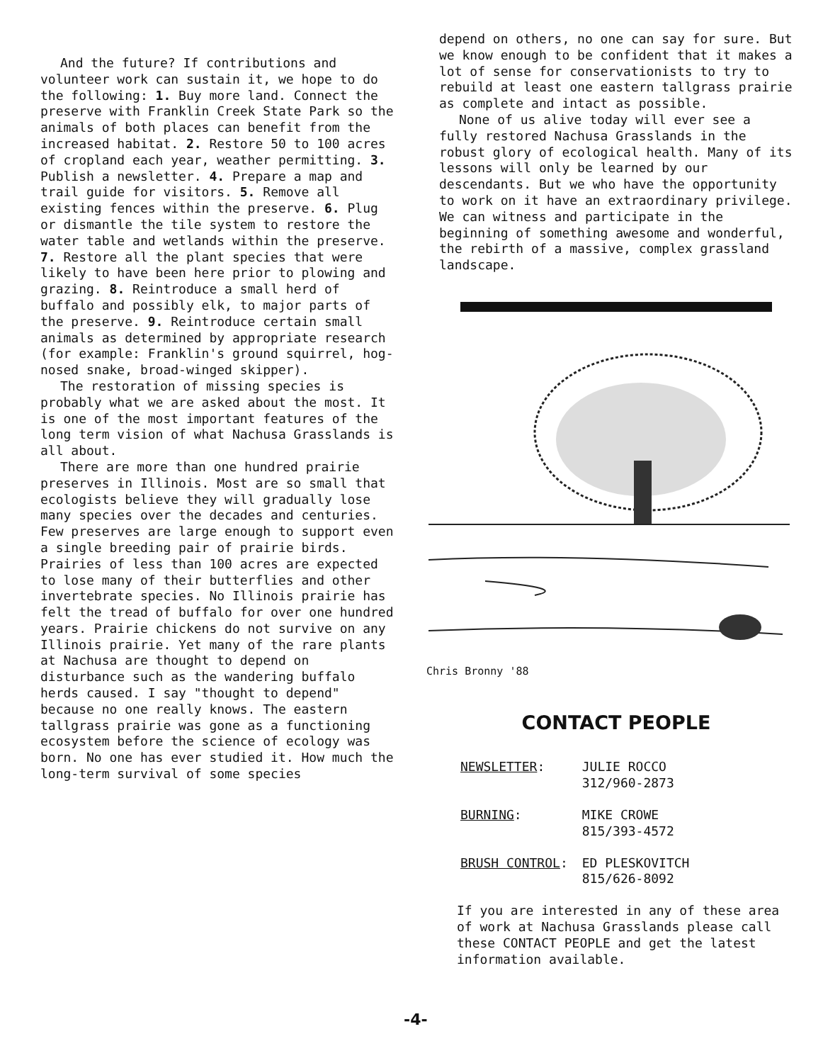And the future? If contributions and volunteer work can sustain it, we hope to do the following: 1. Buy more land. Connect the preserve with Franklin Creek State Park so the animals of both places can benefit from the increased habitat. 2. Restore 50 to 100 acres of cropland each year, weather permitting. 3. Publish a newsletter. 4. Prepare a map and trail guide for visitors. 5. Remove all existing fences within the preserve. 6. Plug or dismantle the tile system to restore the water table and wetlands within the preserve. 7. Restore all the plant species that were likely to have been here prior to plowing and grazing. 8. Reintroduce a small herd of buffalo and possibly elk, to major parts of the preserve. 9. Reintroduce certain small animals as determined by appropriate research (for example: Franklin's ground squirrel, hog-nosed snake, broad-winged skipper).
The restoration of missing species is probably what we are asked about the most. It is one of the most important features of the long term vision of what Nachusa Grasslands is all about.
There are more than one hundred prairie preserves in Illinois. Most are so small that ecologists believe they will gradually lose many species over the decades and centuries. Few preserves are large enough to support even a single breeding pair of prairie birds. Prairies of less than 100 acres are expected to lose many of their butterflies and other invertebrate species. No Illinois prairie has felt the tread of buffalo for over one hundred years. Prairie chickens do not survive on any Illinois prairie. Yet many of the rare plants at Nachusa are thought to depend on disturbance such as the wandering buffalo herds caused. I say "thought to depend" because no one really knows. The eastern tallgrass prairie was gone as a functioning ecosystem before the science of ecology was born. No one has ever studied it. How much the long-term survival of some species
depend on others, no one can say for sure. But we know enough to be confident that it makes a lot of sense for conservationists to try to rebuild at least one eastern tallgrass prairie as complete and intact as possible.
None of us alive today will ever see a fully restored Nachusa Grasslands in the robust glory of ecological health. Many of its lessons will only be learned by our descendants. But we who have the opportunity to work on it have an extraordinary privilege. We can witness and participate in the beginning of something awesome and wonderful, the rebirth of a massive, complex grassland landscape.
Chris Bronny '88
CONTACT PEOPLE
| NEWSLETTER : | JULIE ROCCO 312/960-2873 |
| BURNING : | MIKE CROWE 815/393-4572 |
| BRUSH CONTROL : | ED PLESKOVITCH 815/626-8092 |
If you are interested in any of these area of work at Nachusa Grasslands please call these CONTACT PEOPLE and get the latest information available.
-4-